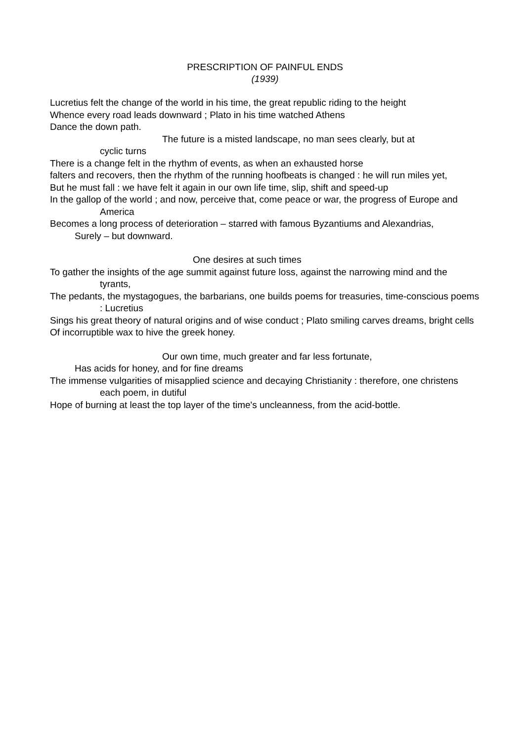PRESCRIPTION OF PAINFUL ENDS
(1939)
Lucretius felt the change of the world in his time, the great republic riding to the height
Whence every road leads downward ; Plato in his time watched Athens
Dance the down path.
The future is a misted landscape, no man sees clearly, but at
cyclic turns
There is a change felt in the rhythm of events, as when an exhausted horse
falters and recovers, then the rhythm of the running hoofbeats is changed : he will run miles yet,
But he must fall : we have felt it again in our own life time, slip, shift and speed-up
In the gallop of the world ; and now, perceive that, come peace or war, the progress of Europe and America
Becomes a long process of deterioration – starred with famous Byzantiums and Alexandrias,
Surely – but downward.
One desires at such times
To gather the insights of the age summit against future loss, against the narrowing mind and the tyrants,
The pedants, the mystagogues, the barbarians, one builds poems for treasuries, time-conscious poems : Lucretius
Sings his great theory of natural origins and of wise conduct ; Plato smiling carves dreams, bright cells
Of incorruptible wax to hive the greek honey.
Our own time, much greater and far less fortunate,
Has acids for honey, and for fine dreams
The immense vulgarities of misapplied science and decaying Christianity : therefore, one christens each poem, in dutiful
Hope of burning at least the top layer of the time's uncleanness, from the acid-bottle.